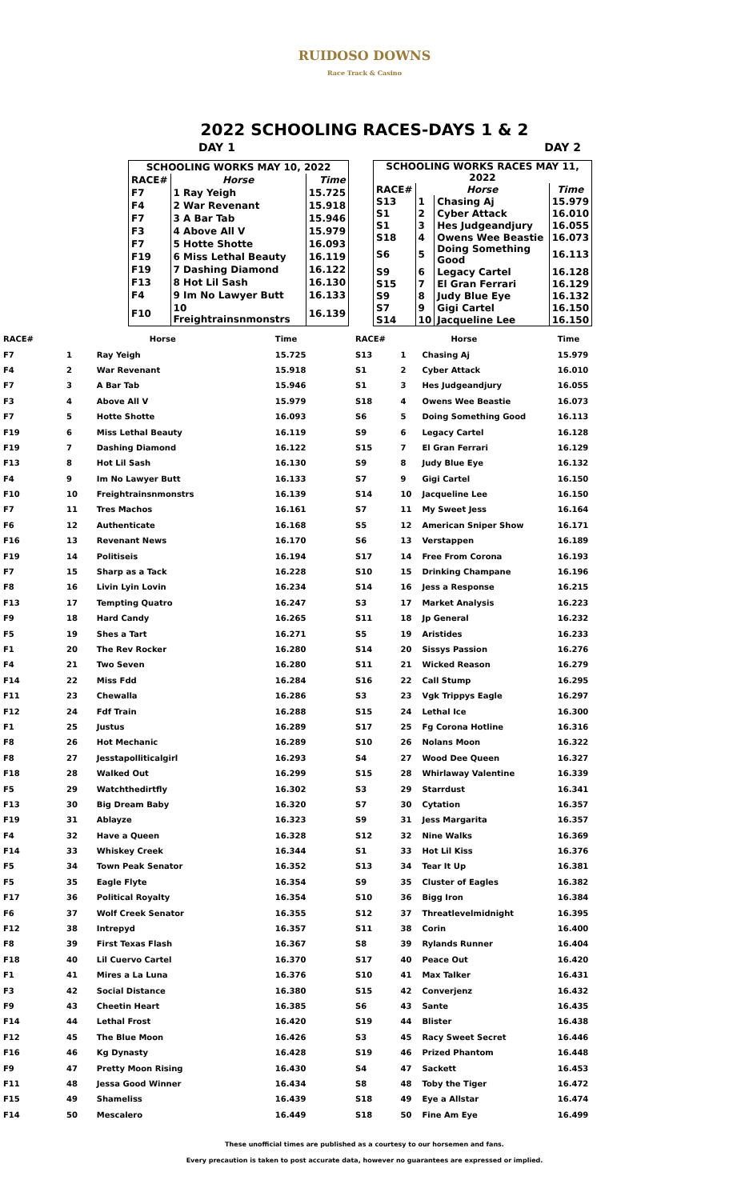RUIDOSO DOWNS
Race Track & Casino
2022 SCHOOLING RACES-DAYS 1 & 2
DAY 1 DAY 2
| SCHOOLING WORKS MAY 10, 2022 | | |
| --- | --- | --- |
| RACE# | Horse | Time |
| F7 | 1 Ray Yeigh | 15.725 |
| F4 | 2 War Revenant | 15.918 |
| F7 | 3 A Bar Tab | 15.946 |
| F3 | 4 Above All V | 15.979 |
| F7 | 5 Hotte Shotte | 16.093 |
| F19 | 6 Miss Lethal Beauty | 16.119 |
| F19 | 7 Dashing Diamond | 16.122 |
| F13 | 8 Hot Lil Sash | 16.130 |
| F4 | 9 Im No Lawyer Butt | 16.133 |
| F10 | 10 Freightrainsnmonstrs | 16.139 |
| SCHOOLING WORKS RACES MAY 11, 2022 | | | |
| --- | --- | --- | --- |
| RACE# | Horse | | Time |
| S13 | 1 | Chasing Aj | 15.979 |
| S1 | 2 | Cyber Attack | 16.010 |
| S1 | 3 | Hes Judgeandjury | 16.055 |
| S18 | 4 | Owens Wee Beastie | 16.073 |
| S6 | 5 | Doing Something Good | 16.113 |
| S9 | 6 | Legacy Cartel | 16.128 |
| S15 | 7 | El Gran Ferrari | 16.129 |
| S9 | 8 | Judy Blue Eye | 16.132 |
| S7 | 9 | Gigi Cartel | 16.150 |
| S14 | 10 | Jacqueline Lee | 16.150 |
| RACE# | | Horse | Time |
| --- | --- | --- | --- |
| F7 | 1 | Ray Yeigh | 15.725 |
| F4 | 2 | War Revenant | 15.918 |
| F7 | 3 | A Bar Tab | 15.946 |
| F3 | 4 | Above All V | 15.979 |
| F7 | 5 | Hotte Shotte | 16.093 |
| F19 | 6 | Miss Lethal Beauty | 16.119 |
| F19 | 7 | Dashing Diamond | 16.122 |
| F13 | 8 | Hot Lil Sash | 16.130 |
| F4 | 9 | Im No Lawyer Butt | 16.133 |
| F10 | 10 | Freightrainsnmonstrs | 16.139 |
| F7 | 11 | Tres Machos | 16.161 |
| F6 | 12 | Authenticate | 16.168 |
| F16 | 13 | Revenant News | 16.170 |
| F19 | 14 | Politiseis | 16.194 |
| F7 | 15 | Sharp as a Tack | 16.228 |
| F8 | 16 | Livin Lyin Lovin | 16.234 |
| F13 | 17 | Tempting Quatro | 16.247 |
| F9 | 18 | Hard Candy | 16.265 |
| F5 | 19 | Shes a Tart | 16.271 |
| F1 | 20 | The Rev Rocker | 16.280 |
| F4 | 21 | Two Seven | 16.280 |
| F14 | 22 | Miss Fdd | 16.284 |
| F11 | 23 | Chewalla | 16.286 |
| F12 | 24 | Fdf Train | 16.288 |
| F1 | 25 | Justus | 16.289 |
| F8 | 26 | Hot Mechanic | 16.289 |
| F8 | 27 | Jesstapolliticalgirl | 16.293 |
| F18 | 28 | Walked Out | 16.299 |
| F5 | 29 | Watchthedirtfly | 16.302 |
| F13 | 30 | Big Dream Baby | 16.320 |
| F19 | 31 | Ablayze | 16.323 |
| F4 | 32 | Have a Queen | 16.328 |
| F14 | 33 | Whiskey Creek | 16.344 |
| F5 | 34 | Town Peak Senator | 16.352 |
| F5 | 35 | Eagle Flyte | 16.354 |
| F17 | 36 | Political Royalty | 16.354 |
| F6 | 37 | Wolf Creek Senator | 16.355 |
| F12 | 38 | Intrepyd | 16.357 |
| F8 | 39 | First Texas Flash | 16.367 |
| F18 | 40 | Lil Cuervo Cartel | 16.370 |
| F1 | 41 | Mires a La Luna | 16.376 |
| F3 | 42 | Social Distance | 16.380 |
| F9 | 43 | Cheetin Heart | 16.385 |
| F14 | 44 | Lethal Frost | 16.420 |
| F12 | 45 | The Blue Moon | 16.426 |
| F16 | 46 | Kg Dynasty | 16.428 |
| F9 | 47 | Pretty Moon Rising | 16.430 |
| F11 | 48 | Jessa Good Winner | 16.434 |
| F15 | 49 | Shameliss | 16.439 |
| F14 | 50 | Mescalero | 16.449 |
| RACE# | | Horse | Time |
| --- | --- | --- | --- |
| S13 | 1 | Chasing Aj | 15.979 |
| S1 | 2 | Cyber Attack | 16.010 |
| S1 | 3 | Hes Judgeandjury | 16.055 |
| S18 | 4 | Owens Wee Beastie | 16.073 |
| S6 | 5 | Doing Something Good | 16.113 |
| S9 | 6 | Legacy Cartel | 16.128 |
| S15 | 7 | El Gran Ferrari | 16.129 |
| S9 | 8 | Judy Blue Eye | 16.132 |
| S7 | 9 | Gigi Cartel | 16.150 |
| S14 | 10 | Jacqueline Lee | 16.150 |
| S7 | 11 | My Sweet Jess | 16.164 |
| S5 | 12 | American Sniper Show | 16.171 |
| S6 | 13 | Verstappen | 16.189 |
| S17 | 14 | Free From Corona | 16.193 |
| S10 | 15 | Drinking Champane | 16.196 |
| S14 | 16 | Jess a Response | 16.215 |
| S3 | 17 | Market Analysis | 16.223 |
| S11 | 18 | Jp General | 16.232 |
| S5 | 19 | Aristides | 16.233 |
| S14 | 20 | Sissys Passion | 16.276 |
| S11 | 21 | Wicked Reason | 16.279 |
| S16 | 22 | Call Stump | 16.295 |
| S3 | 23 | Vgk Trippys Eagle | 16.297 |
| S15 | 24 | Lethal Ice | 16.300 |
| S17 | 25 | Fg Corona Hotline | 16.316 |
| S10 | 26 | Nolans Moon | 16.322 |
| S4 | 27 | Wood Dee Queen | 16.327 |
| S15 | 28 | Whirlaway Valentine | 16.339 |
| S3 | 29 | Starrdust | 16.341 |
| S7 | 30 | Cytation | 16.357 |
| S9 | 31 | Jess Margarita | 16.357 |
| S12 | 32 | Nine Walks | 16.369 |
| S1 | 33 | Hot Lil Kiss | 16.376 |
| S13 | 34 | Tear It Up | 16.381 |
| S9 | 35 | Cluster of Eagles | 16.382 |
| S10 | 36 | Bigg Iron | 16.384 |
| S12 | 37 | Threatlevelmidnight | 16.395 |
| S11 | 38 | Corin | 16.400 |
| S8 | 39 | Rylands Runner | 16.404 |
| S17 | 40 | Peace Out | 16.420 |
| S10 | 41 | Max Talker | 16.431 |
| S15 | 42 | Converjenz | 16.432 |
| S6 | 43 | Sante | 16.435 |
| S19 | 44 | Blister | 16.438 |
| S3 | 45 | Racy Sweet Secret | 16.446 |
| S19 | 46 | Prized Phantom | 16.448 |
| S4 | 47 | Sackett | 16.453 |
| S8 | 48 | Toby the Tiger | 16.472 |
| S18 | 49 | Eye a Allstar | 16.474 |
| S18 | 50 | Fine Am Eye | 16.499 |
These unofficial times are published as a courtesy to our horsemen and fans.
Every precaution is taken to post accurate data, however no guarantees are expressed or implied.